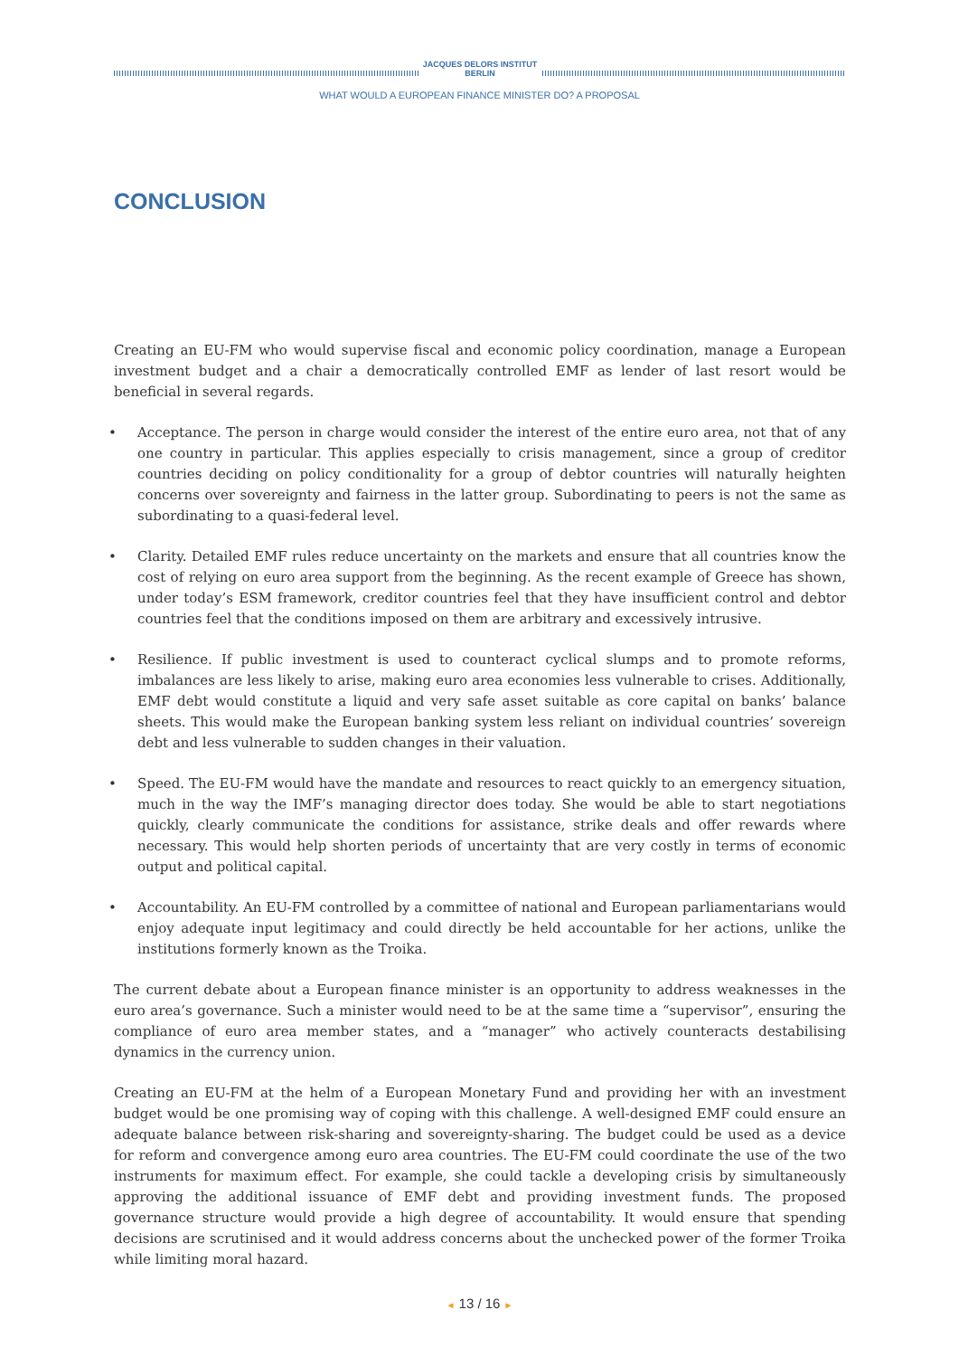JACQUES DELORS INSTITUT
BERLIN
WHAT WOULD A EUROPEAN FINANCE MINISTER DO? A PROPOSAL
CONCLUSION
Creating an EU-FM who would supervise fiscal and economic policy coordination, manage a European investment budget and a chair a democratically controlled EMF as lender of last resort would be beneficial in several regards.
• Acceptance. The person in charge would consider the interest of the entire euro area, not that of any one country in particular. This applies especially to crisis management, since a group of creditor countries deciding on policy conditionality for a group of debtor countries will naturally heighten concerns over sovereignty and fairness in the latter group. Subordinating to peers is not the same as subordinating to a quasi-federal level.
• Clarity. Detailed EMF rules reduce uncertainty on the markets and ensure that all countries know the cost of relying on euro area support from the beginning. As the recent example of Greece has shown, under today’s ESM framework, creditor countries feel that they have insufficient control and debtor countries feel that the conditions imposed on them are arbitrary and excessively intrusive.
• Resilience. If public investment is used to counteract cyclical slumps and to promote reforms, imbalances are less likely to arise, making euro area economies less vulnerable to crises. Additionally, EMF debt would constitute a liquid and very safe asset suitable as core capital on banks’ balance sheets. This would make the European banking system less reliant on individual countries’ sovereign debt and less vulnerable to sudden changes in their valuation.
• Speed. The EU-FM would have the mandate and resources to react quickly to an emergency situation, much in the way the IMF’s managing director does today. She would be able to start negotiations quickly, clearly communicate the conditions for assistance, strike deals and offer rewards where necessary. This would help shorten periods of uncertainty that are very costly in terms of economic output and political capital.
• Accountability. An EU-FM controlled by a committee of national and European parliamentarians would enjoy adequate input legitimacy and could directly be held accountable for her actions, unlike the institutions formerly known as the Troika.
The current debate about a European finance minister is an opportunity to address weaknesses in the euro area’s governance. Such a minister would need to be at the same time a “supervisor”, ensuring the compliance of euro area member states, and a “manager” who actively counteracts destabilising dynamics in the currency union.
Creating an EU-FM at the helm of a European Monetary Fund and providing her with an investment budget would be one promising way of coping with this challenge. A well-designed EMF could ensure an adequate balance between risk-sharing and sovereignty-sharing. The budget could be used as a device for reform and convergence among euro area countries. The EU-FM could coordinate the use of the two instruments for maximum effect. For example, she could tackle a developing crisis by simultaneously approving the additional issuance of EMF debt and providing investment funds. The proposed governance structure would provide a high degree of accountability. It would ensure that spending decisions are scrutinised and it would address concerns about the unchecked power of the former Troika while limiting moral hazard.
◄ 13 / 16 ►